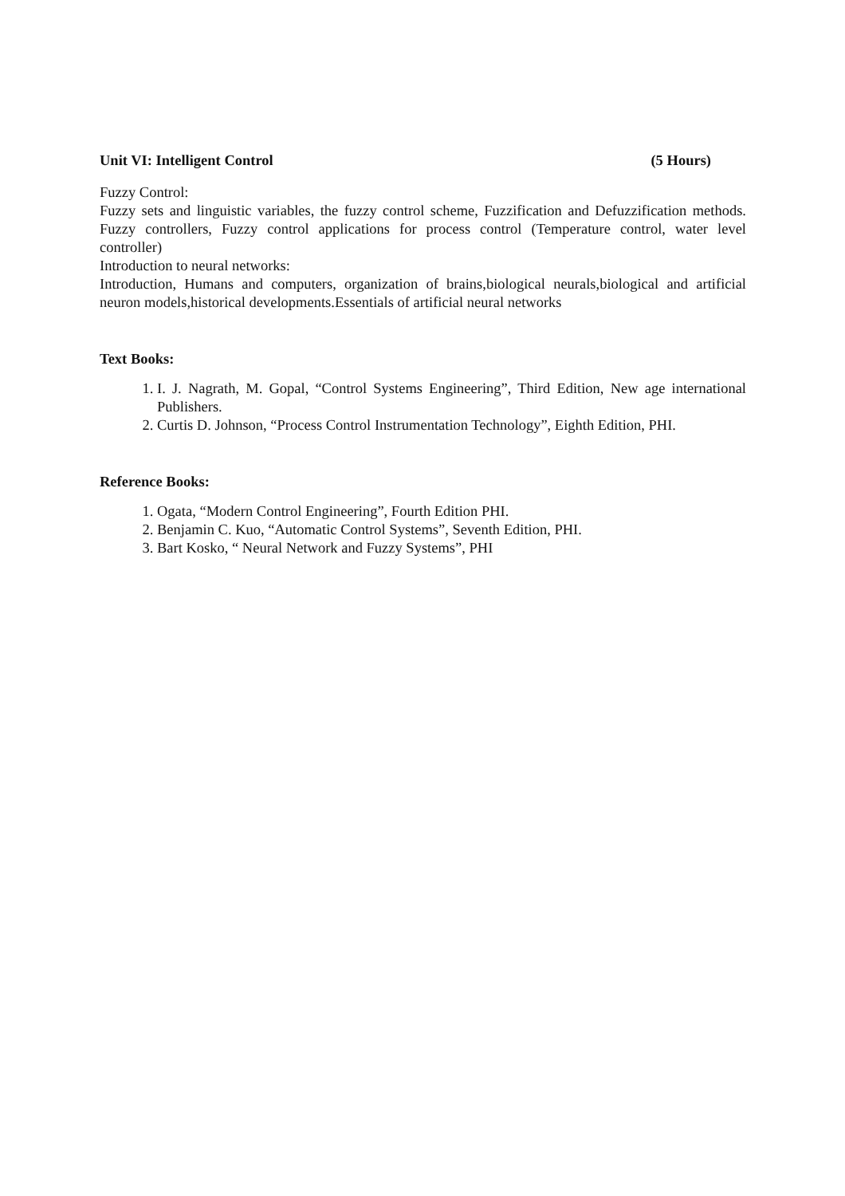Unit VI: Intelligent Control (5 Hours)
Fuzzy Control:
Fuzzy sets and linguistic variables, the fuzzy control scheme, Fuzzification and Defuzzification methods. Fuzzy controllers, Fuzzy control applications for process control (Temperature control, water level controller)
Introduction to neural networks:
Introduction, Humans and computers, organization of brains,biological neurals,biological and artificial neuron models,historical developments.Essentials of artificial neural networks
Text Books:
1. I. J. Nagrath, M. Gopal, “Control Systems Engineering”, Third Edition, New age international Publishers.
2. Curtis D. Johnson, “Process Control Instrumentation Technology”, Eighth Edition, PHI.
Reference Books:
1. Ogata, “Modern Control Engineering”, Fourth Edition PHI.
2. Benjamin C. Kuo, “Automatic Control Systems”, Seventh Edition, PHI.
3. Bart Kosko, “ Neural Network and Fuzzy Systems”, PHI